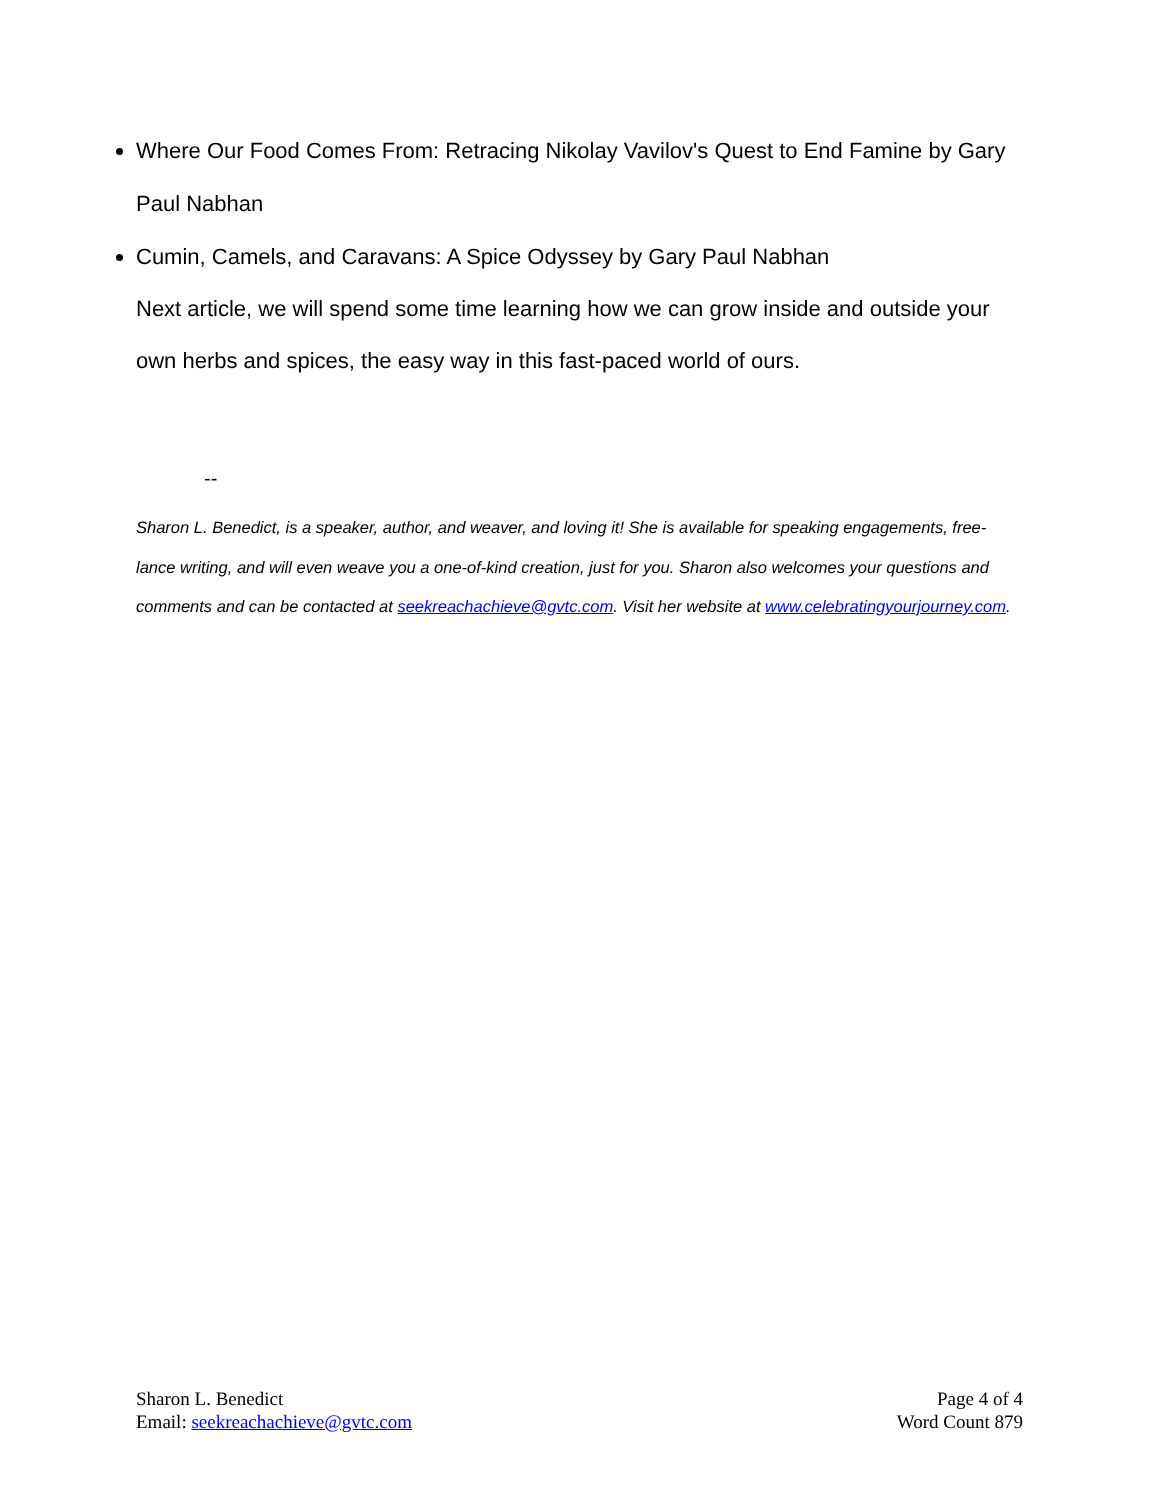Where Our Food Comes From: Retracing Nikolay Vavilov's Quest to End Famine by Gary Paul Nabhan
Cumin, Camels, and Caravans: A Spice Odyssey by Gary Paul Nabhan
Next article, we will spend some time learning how we can grow inside and outside your own herbs and spices, the easy way in this fast-paced world of ours.
--
Sharon L. Benedict, is a speaker, author, and weaver, and loving it! She is available for speaking engagements, free-lance writing, and will even weave you a one-of-kind creation, just for you. Sharon also welcomes your questions and comments and can be contacted at seekreachachieve@gvtc.com. Visit her website at www.celebratingyourjourney.com.
Sharon L. Benedict
Email: seekreachachieve@gvtc.com
Page 4 of 4
Word Count 879